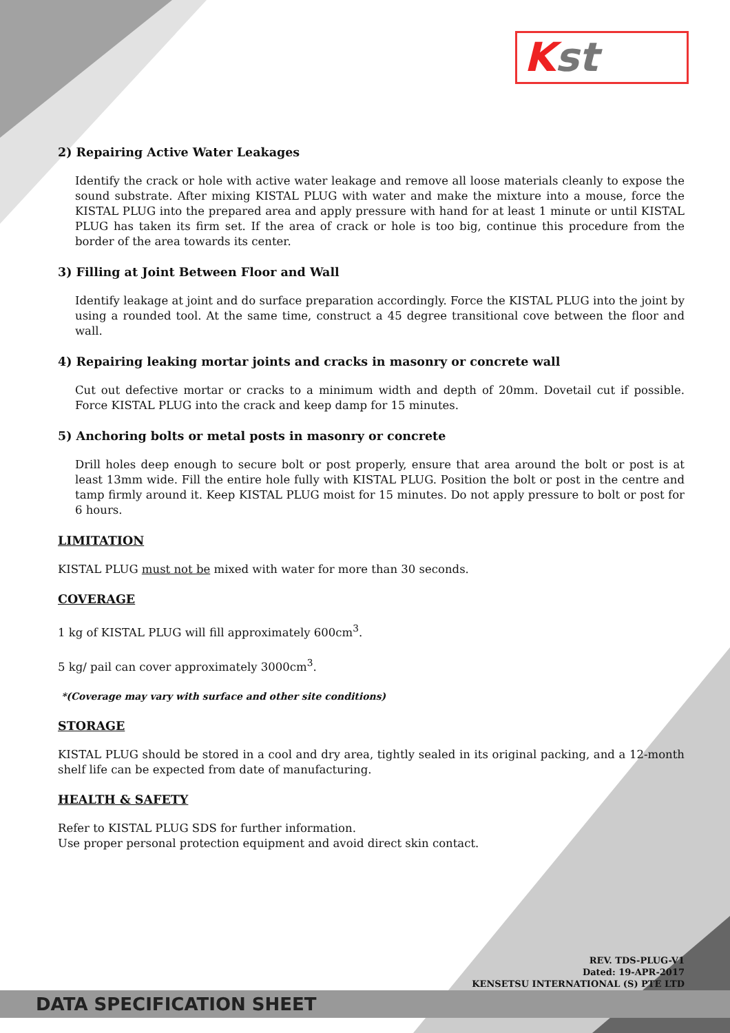Kst
2) Repairing Active Water Leakages
Identify the crack or hole with active water leakage and remove all loose materials cleanly to expose the sound substrate. After mixing KISTAL PLUG with water and make the mixture into a mouse, force the KISTAL PLUG into the prepared area and apply pressure with hand for at least 1 minute or until KISTAL PLUG has taken its firm set. If the area of crack or hole is too big, continue this procedure from the border of the area towards its center.
3) Filling at Joint Between Floor and Wall
Identify leakage at joint and do surface preparation accordingly. Force the KISTAL PLUG into the joint by using a rounded tool. At the same time, construct a 45 degree transitional cove between the floor and wall.
4) Repairing leaking mortar joints and cracks in masonry or concrete wall
Cut out defective mortar or cracks to a minimum width and depth of 20mm. Dovetail cut if possible. Force KISTAL PLUG into the crack and keep damp for 15 minutes.
5) Anchoring bolts or metal posts in masonry or concrete
Drill holes deep enough to secure bolt or post properly, ensure that area around the bolt or post is at least 13mm wide. Fill the entire hole fully with KISTAL PLUG. Position the bolt or post in the centre and tamp firmly around it. Keep KISTAL PLUG moist for 15 minutes. Do not apply pressure to bolt or post for 6 hours.
LIMITATION
KISTAL PLUG must not be mixed with water for more than 30 seconds.
COVERAGE
1 kg of KISTAL PLUG will fill approximately 600cm<sup>3</sup>.
5 kg/ pail can cover approximately 3000cm<sup>3</sup>.
*(Coverage may vary with surface and other site conditions)
STORAGE
KISTAL PLUG should be stored in a cool and dry area, tightly sealed in its original packing, and a 12-month shelf life can be expected from date of manufacturing.
HEALTH & SAFETY
Refer to KISTAL PLUG SDS for further information.
Use proper personal protection equipment and avoid direct skin contact.
REV. TDS-PLUG-V1
Dated: 19-APR-2017
KENSETSU INTERNATIONAL (S) PTE LTD
DATA SPECIFICATION SHEET